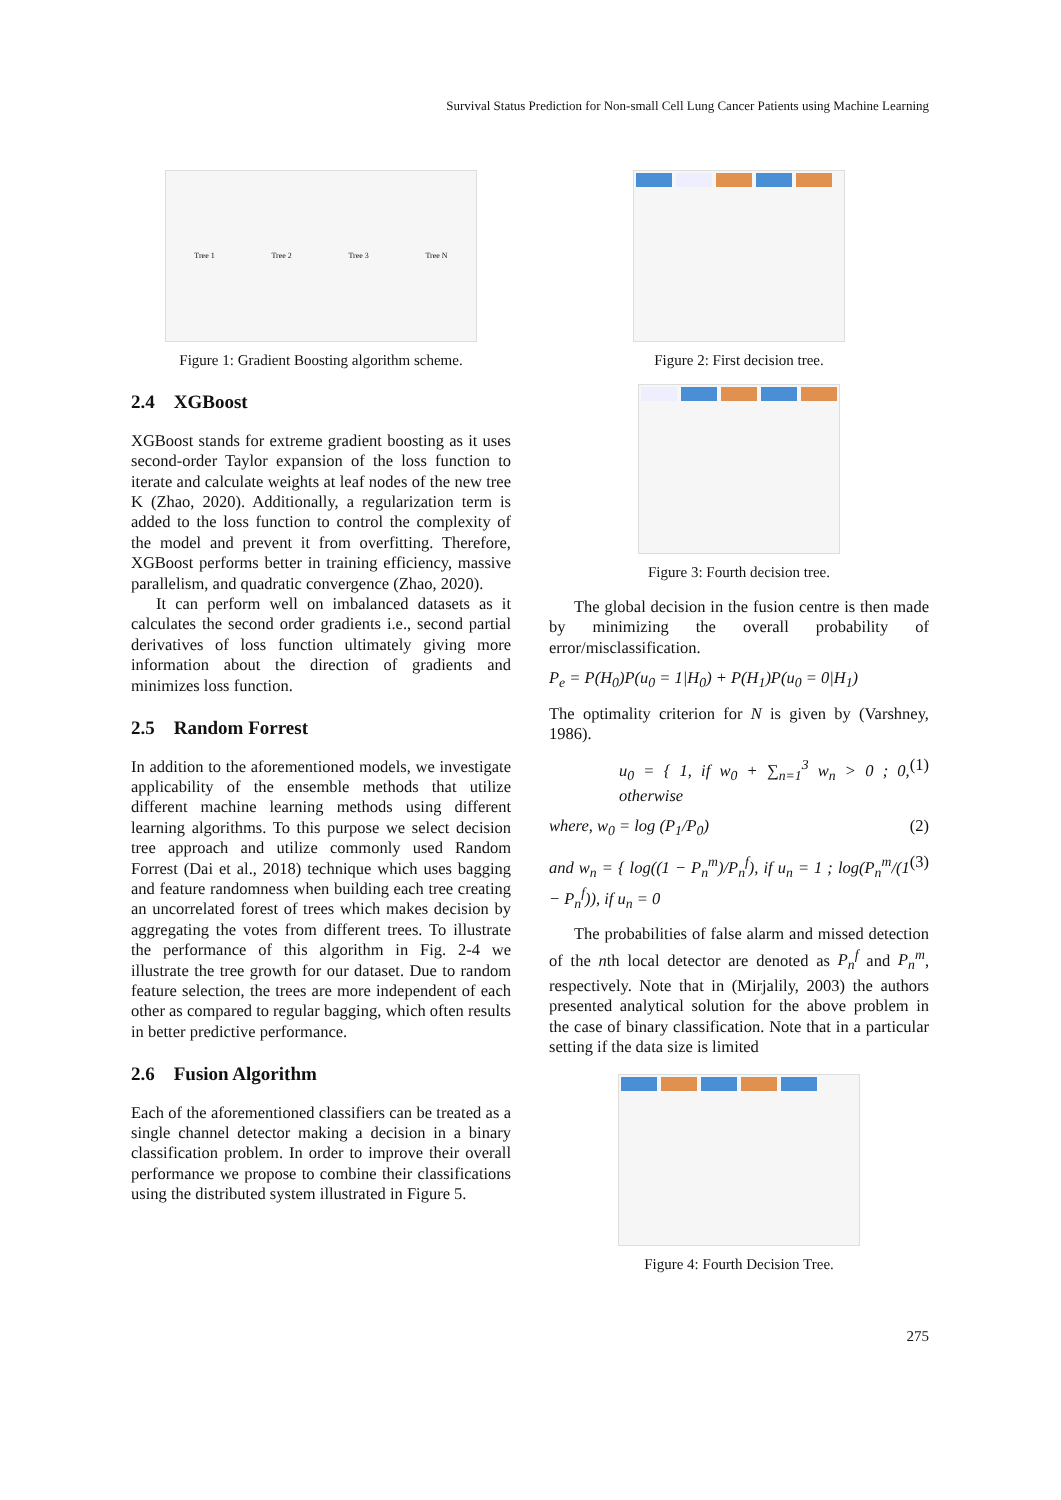Survival Status Prediction for Non-small Cell Lung Cancer Patients using Machine Learning
Tree 1 Tree 2 Tree 3 Tree N
Figure 1: Gradient Boosting algorithm scheme.
2.4 XGBoost
XGBoost stands for extreme gradient boosting as it uses second-order Taylor expansion of the loss function to iterate and calculate weights at leaf nodes of the new tree K (Zhao, 2020). Additionally, a regularization term is added to the loss function to control the complexity of the model and prevent it from overfitting. Therefore, XGBoost performs better in training efficiency, massive parallelism, and quadratic convergence (Zhao, 2020).
It can perform well on imbalanced datasets as it calculates the second order gradients i.e., second partial derivatives of loss function ultimately giving more information about the direction of gradients and minimizes loss function.
2.5 Random Forrest
In addition to the aforementioned models, we investigate applicability of the ensemble methods that utilize different machine learning methods using different learning algorithms. To this purpose we select decision tree approach and utilize commonly used Random Forrest (Dai et al., 2018) technique which uses bagging and feature randomness when building each tree creating an uncorrelated forest of trees which makes decision by aggregating the votes from different trees. To illustrate the performance of this algorithm in Fig. 2-4 we illustrate the tree growth for our dataset. Due to random feature selection, the trees are more independent of each other as compared to regular bagging, which often results in better predictive performance.
2.6 Fusion Algorithm
Each of the aforementioned classifiers can be treated as a single channel detector making a decision in a binary classification problem. In order to improve their overall performance we propose to combine their classifications using the distributed system illustrated in Figure 5.
Figure 2: First decision tree.
Figure 3: Fourth decision tree.
The global decision in the fusion centre is then made by minimizing the overall probability of error/misclassification.
P<sub>e</sub> = P(H<sub>0</sub>)P(u<sub>0</sub> = 1|H<sub>0</sub>) + P(H<sub>1</sub>)P(u<sub>0</sub> = 0|H<sub>1</sub>)
The optimality criterion for N is given by (Varshney, 1986).
u<sub>0</sub> = { 1, if w<sub>0</sub> + ∑<sub>n=1</sub><sup>3</sup> w<sub>n</sub> > 0 ; 0, otherwise (1)
where, w<sub>0</sub> = log (P<sub>1</sub>/P<sub>0</sub>) (2)
and w<sub>n</sub> = { log((1 − P<sub>n</sub><sup>m</sup>)/P<sub>n</sub><sup>f</sup>), if u<sub>n</sub> = 1 ; log(P<sub>n</sub><sup>m</sup>/(1 − P<sub>n</sub><sup>f</sup>)), if u<sub>n</sub> = 0 (3)
The probabilities of false alarm and missed detection of the nth local detector are denoted as P<sub>n</sub><sup>f</sup> and P<sub>n</sub><sup>m</sup>, respectively. Note that in (Mirjalily, 2003) the authors presented analytical solution for the above problem in the case of binary classification. Note that in a particular setting if the data size is limited
Figure 4: Fourth Decision Tree.
275